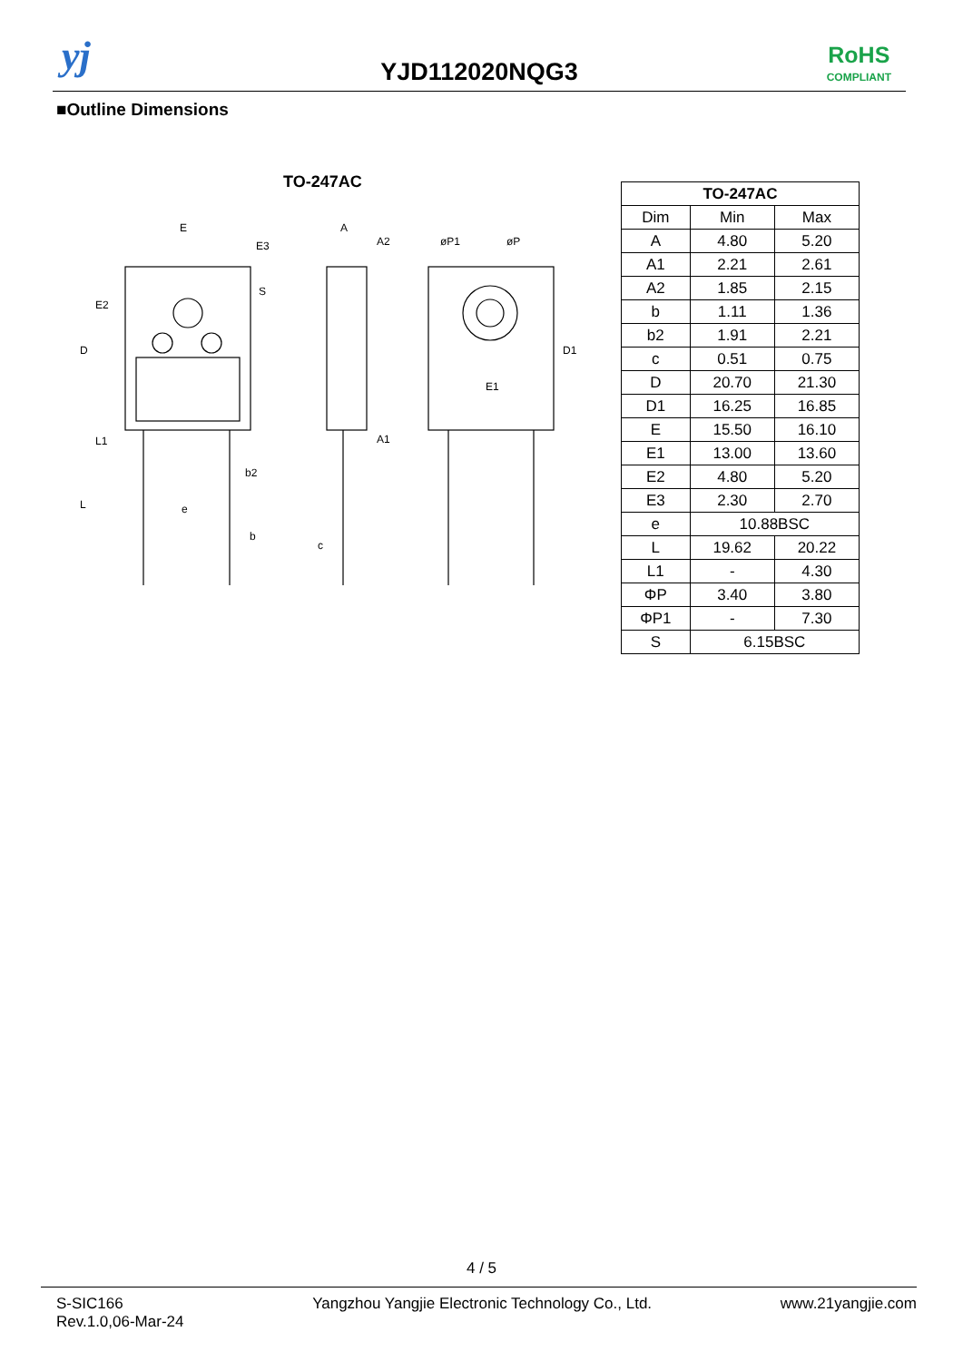yj
YJD112020NQG3
RoHS
COMPLIANT
■Outline Dimensions
TO-247AC
E
E3
A
A2
øP1
øP
E1
A1
b2
e
b
c
D
L
E2
L1
D1
S
| TO-247AC | | |
| --- | --- | --- |
| Dim | Min | Max |
| A | 4.80 | 5.20 |
| A1 | 2.21 | 2.61 |
| A2 | 1.85 | 2.15 |
| b | 1.11 | 1.36 |
| b2 | 1.91 | 2.21 |
| c | 0.51 | 0.75 |
| D | 20.70 | 21.30 |
| D1 | 16.25 | 16.85 |
| E | 15.50 | 16.10 |
| E1 | 13.00 | 13.60 |
| E2 | 4.80 | 5.20 |
| E3 | 2.30 | 2.70 |
| e | 10.88BSC | |
| L | 19.62 | 20.22 |
| L1 | - | 4.30 |
| ΦP | 3.40 | 3.80 |
| ΦP1 | - | 7.30 |
| S | 6.15BSC | |
4 / 5
S-SIC166
Rev.1.0,06-Mar-24
Yangzhou Yangjie Electronic Technology Co., Ltd.
www.21yangjie.com